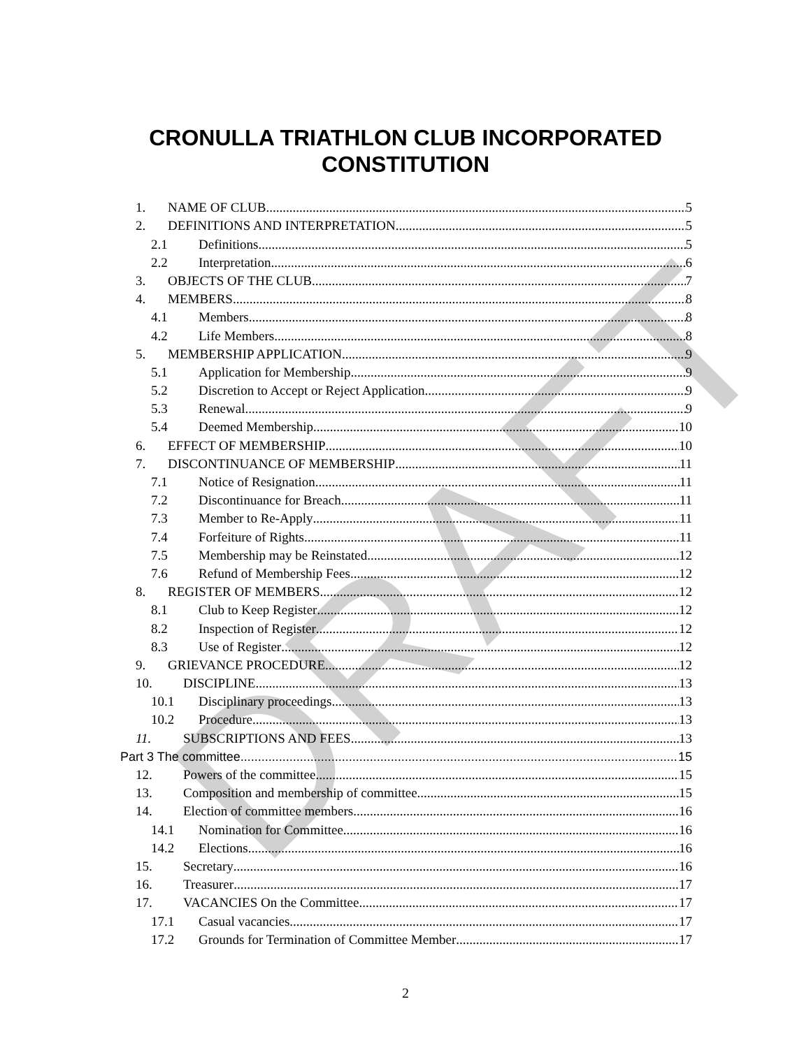CRONULLA TRIATHLON CLUB INCORPORATED
CONSTITUTION
1. NAME OF CLUB 5
2. DEFINITIONS AND INTERPRETATION 5
2.1 Definitions 5
2.2 Interpretation 6
3. OBJECTS OF THE CLUB 7
4. MEMBERS 8
4.1 Members 8
4.2 Life Members 8
5. MEMBERSHIP APPLICATION 9
5.1 Application for Membership 9
5.2 Discretion to Accept or Reject Application 9
5.3 Renewal 9
5.4 Deemed Membership 10
6. EFFECT OF MEMBERSHIP 10
7. DISCONTINUANCE OF MEMBERSHIP 11
7.1 Notice of Resignation 11
7.2 Discontinuance for Breach 11
7.3 Member to Re-Apply 11
7.4 Forfeiture of Rights 11
7.5 Membership may be Reinstated 12
7.6 Refund of Membership Fees 12
8. REGISTER OF MEMBERS 12
8.1 Club to Keep Register 12
8.2 Inspection of Register 12
8.3 Use of Register 12
9. GRIEVANCE PROCEDURE 12
10. DISCIPLINE 13
10.1 Disciplinary proceedings 13
10.2 Procedure 13
11. SUBSCRIPTIONS AND FEES. 13
Part 3 The committee 15
12. Powers of the committee 15
13. Composition and membership of committee 15
14. Election of committee members 16
14.1 Nomination for Committee 16
14.2 Elections 16
15. Secretary 16
16. Treasurer 17
17. VACANCIES On the Committee 17
17.1 Casual vacancies 17
17.2 Grounds for Termination of Committee Member 17
DRAFT
2